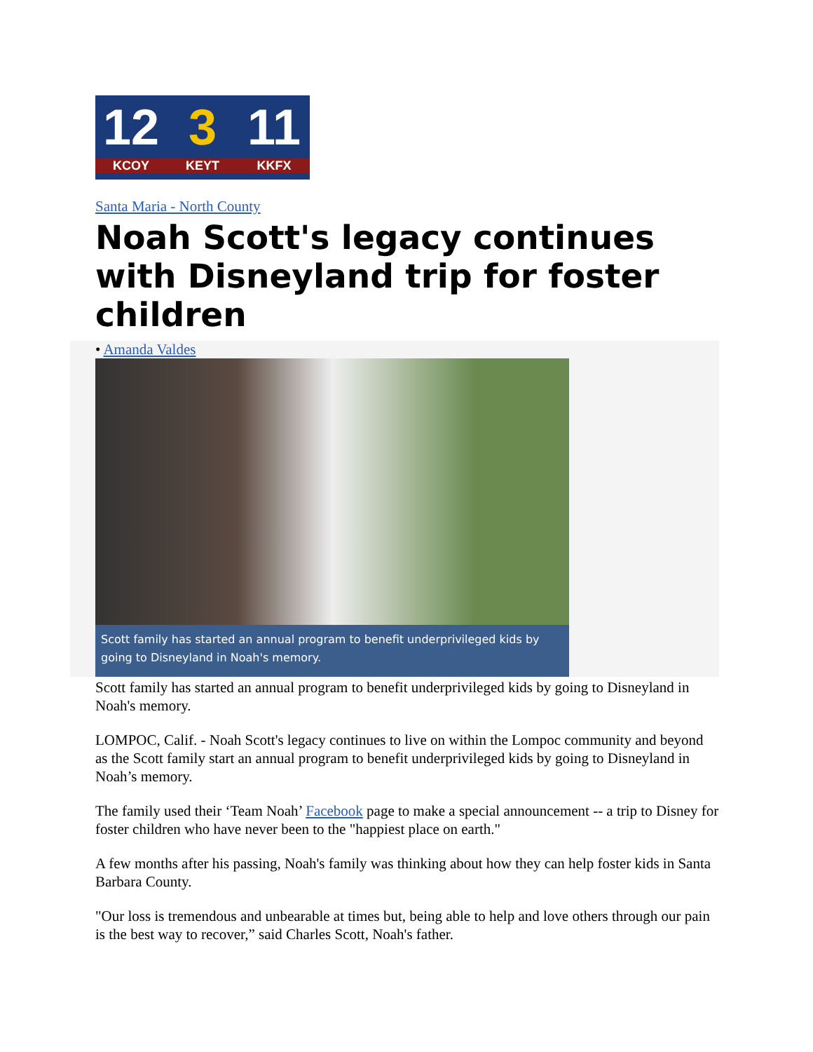12
KCOY
3
KEYT
11
KKFX
Santa Maria - North County
Noah Scott's legacy continues with Disneyland trip for foster children
• Amanda Valdes
Scott family has started an annual program to benefit underprivileged kids by going to Disneyland in Noah's memory.
Scott family has started an annual program to benefit underprivileged kids by going to Disneyland in Noah's memory.
LOMPOC, Calif. - Noah Scott's legacy continues to live on within the Lompoc community and beyond as the Scott family start an annual program to benefit underprivileged kids by going to Disneyland in Noah’s memory.
The family used their ‘Team Noah’ Facebook page to make a special announcement -- a trip to Disney for foster children who have never been to the "happiest place on earth."
A few months after his passing, Noah's family was thinking about how they can help foster kids in Santa Barbara County.
"Our loss is tremendous and unbearable at times but, being able to help and love others through our pain is the best way to recover,” said Charles Scott, Noah's father.